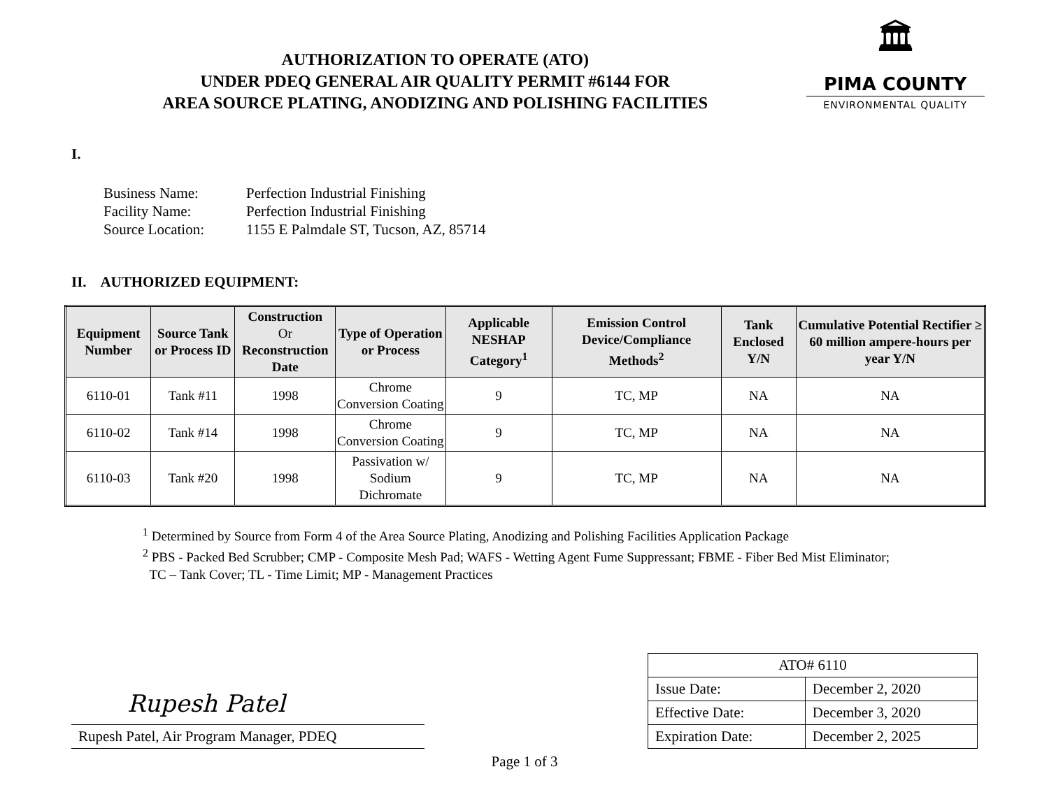AUTHORIZATION TO OPERATE (ATO)
UNDER PDEQ GENERAL AIR QUALITY PERMIT #6144 FOR
AREA SOURCE PLATING, ANODIZING AND POLISHING FACILITIES
🏛
PIMA COUNTY
ENVIRONMENTAL QUALITY
I.
| Business Name: | Perfection Industrial Finishing |
| Facility Name: | Perfection Industrial Finishing |
| Source Location: | 1155 E Palmdale ST, Tucson, AZ, 85714 |
II. AUTHORIZED EQUIPMENT:
| Equipment Number | Source Tank or Process ID | Construction Or Reconstruction Date | Type of Operation or Process | Applicable NESHAP Category<sup>1</sup> | Emission Control Device/Compliance Methods<sup>2</sup> | Tank Enclosed Y/N | Cumulative Potential Rectifier ≥ 60 million ampere-hours per year Y/N |
| --- | --- | --- | --- | --- | --- | --- | --- |
| 6110-01 | Tank #11 | 1998 | Chrome Conversion Coating | 9 | TC, MP | NA | NA |
| 6110-02 | Tank #14 | 1998 | Chrome Conversion Coating | 9 | TC, MP | NA | NA |
| 6110-03 | Tank #20 | 1998 | Passivation w/ Sodium Dichromate | 9 | TC, MP | NA | NA |
<sup>1</sup> Determined by Source from Form 4 of the Area Source Plating, Anodizing and Polishing Facilities Application Package
<sup>2</sup> PBS - Packed Bed Scrubber; CMP - Composite Mesh Pad; WAFS - Wetting Agent Fume Suppressant; FBME - Fiber Bed Mist Eliminator;
TC – Tank Cover; TL - Time Limit; MP - Management Practices
Rupesh Patel
Rupesh Patel, Air Program Manager, PDEQ
| ATO# 6110 | |
| Issue Date: | December 2, 2020 |
| Effective Date: | December 3, 2020 |
| Expiration Date: | December 2, 2025 |
Page 1 of 3